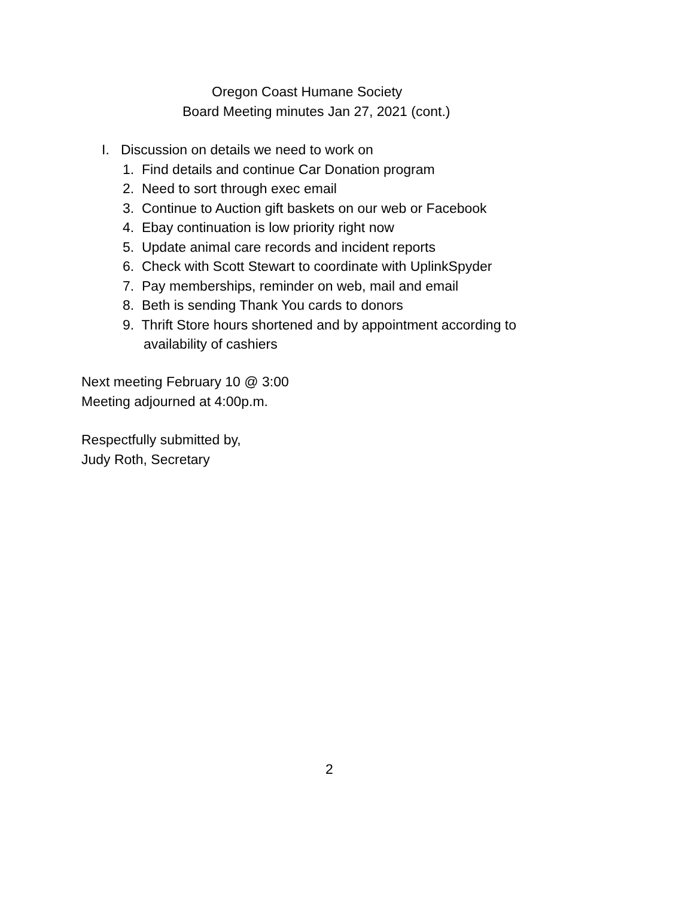Oregon Coast Humane Society
Board Meeting minutes Jan 27, 2021 (cont.)
I. Discussion on details we need to work on
1. Find details and continue Car Donation program
2. Need to sort through exec email
3. Continue to Auction gift baskets on our web or Facebook
4. Ebay continuation is low priority right now
5. Update animal care records and incident reports
6. Check with Scott Stewart to coordinate with UplinkSpyder
7. Pay memberships, reminder on web, mail and email
8. Beth is sending Thank You cards to donors
9. Thrift Store hours shortened and by appointment according to
availability of cashiers
Next meeting February 10 @ 3:00
Meeting adjourned at 4:00p.m.
Respectfully submitted by,
Judy Roth, Secretary
2